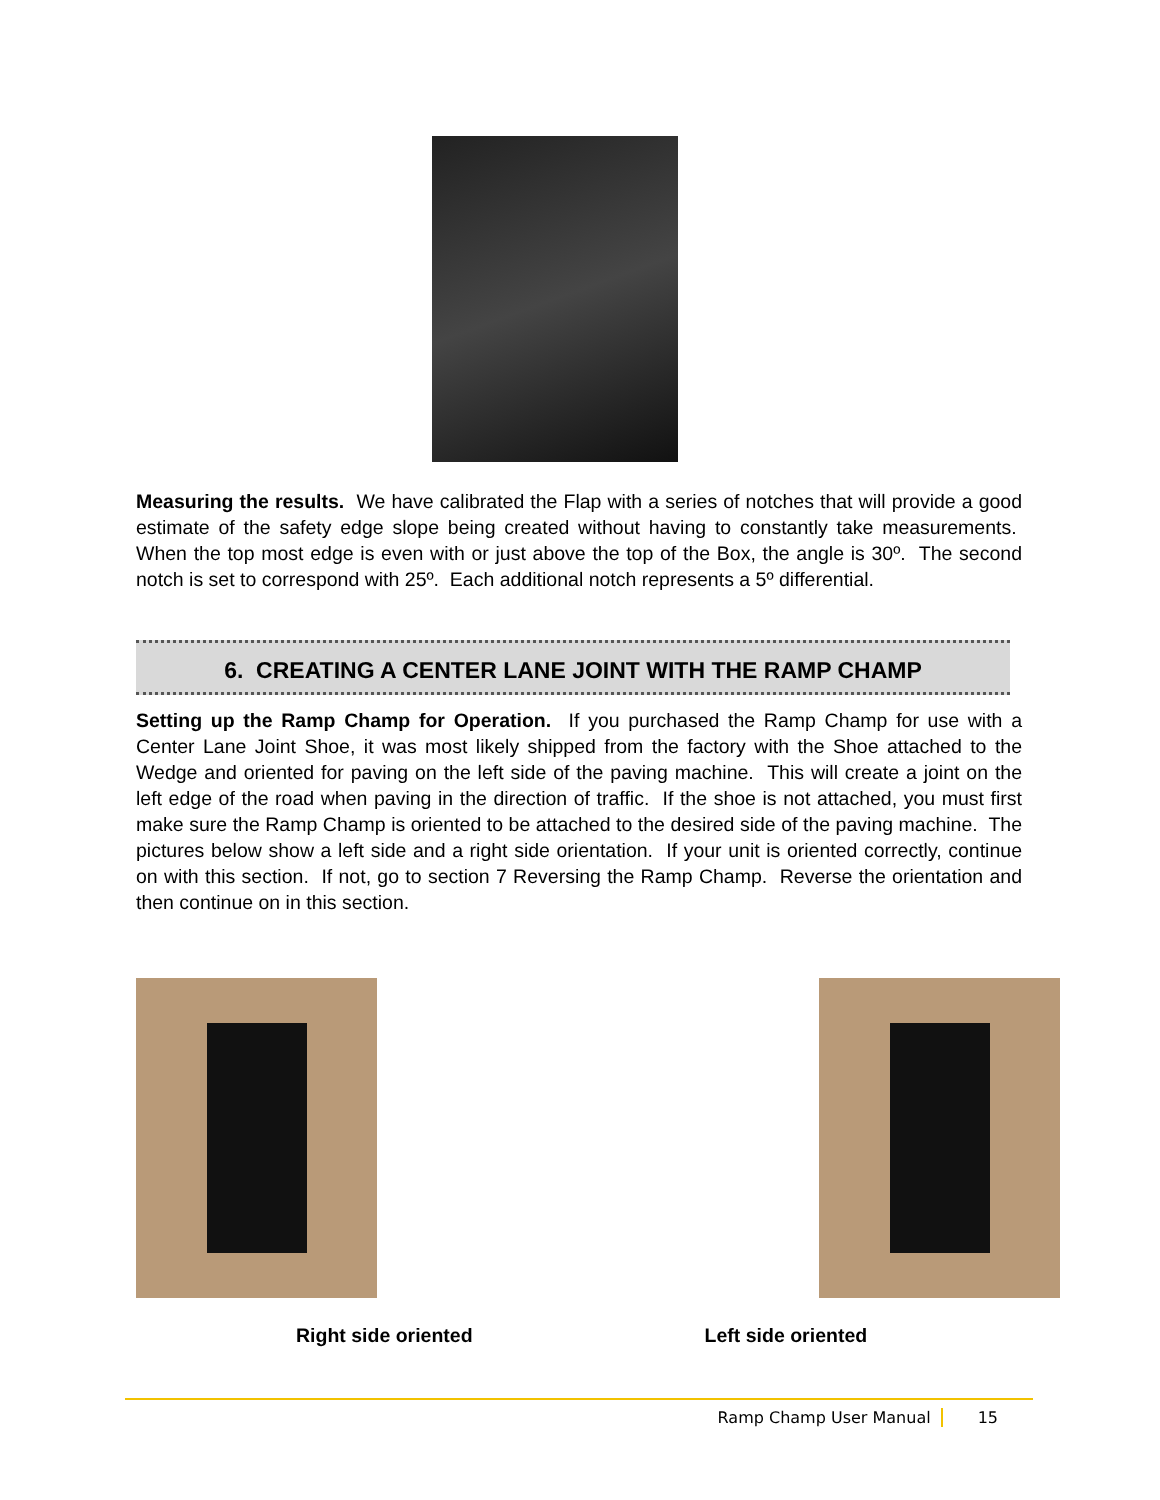Measuring the results. We have calibrated the Flap with a series of notches that will provide a good estimate of the safety edge slope being created without having to constantly take measurements. When the top most edge is even with or just above the top of the Box, the angle is 30º. The second notch is set to correspond with 25º. Each additional notch represents a 5º differential.
6. CREATING A CENTER LANE JOINT WITH THE RAMP CHAMP
Setting up the Ramp Champ for Operation. If you purchased the Ramp Champ for use with a Center Lane Joint Shoe, it was most likely shipped from the factory with the Shoe attached to the Wedge and oriented for paving on the left side of the paving machine. This will create a joint on the left edge of the road when paving in the direction of traffic. If the shoe is not attached, you must first make sure the Ramp Champ is oriented to be attached to the desired side of the paving machine. The pictures below show a left side and a right side orientation. If your unit is oriented correctly, continue on with this section. If not, go to section 7 Reversing the Ramp Champ. Reverse the orientation and then continue on in this section.
Right side oriented Left side oriented
Ramp Champ User Manual 15